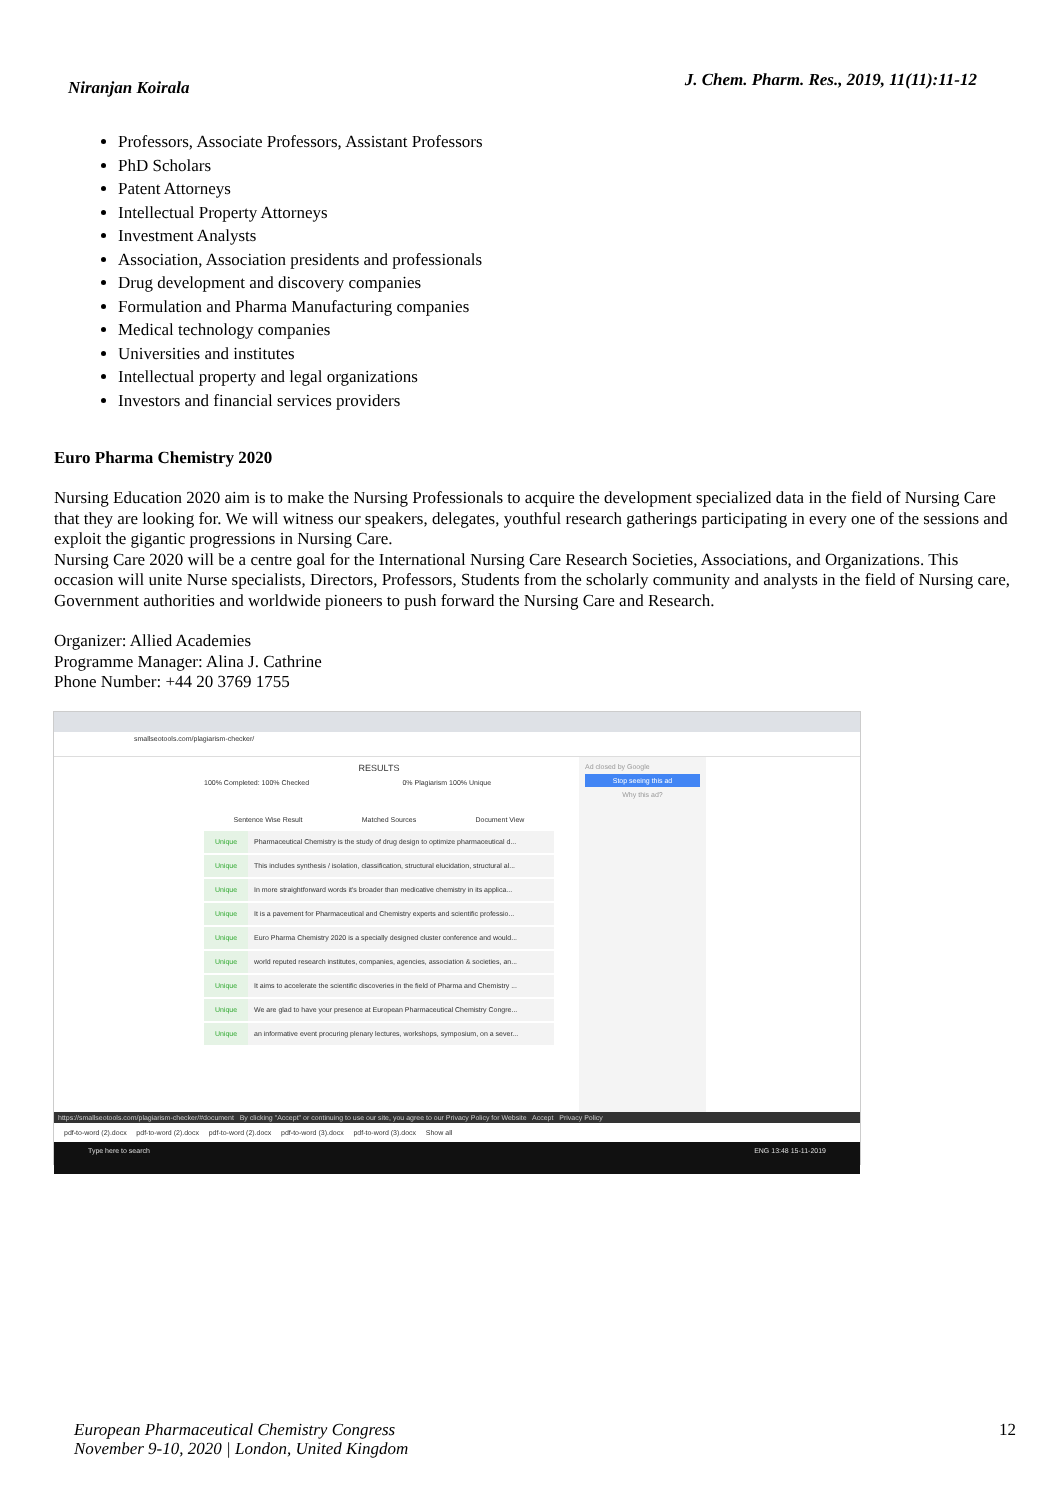Niranjan Koirala J. Chem. Pharm. Res., 2019, 11(11):11-12
Professors, Associate Professors, Assistant Professors
PhD Scholars
Patent Attorneys
Intellectual Property Attorneys
Investment Analysts
Association, Association presidents and professionals
Drug development and discovery companies
Formulation and Pharma Manufacturing companies
Medical technology companies
Universities and institutes
Intellectual property and legal organizations
Investors and financial services providers
Euro Pharma Chemistry 2020
Nursing Education 2020 aim is to make the Nursing Professionals to acquire the development specialized data in the field of Nursing Care that they are looking for. We will witness our speakers, delegates, youthful research gatherings participating in every one of the sessions and exploit the gigantic progressions in Nursing Care.
Nursing Care 2020 will be a centre goal for the International Nursing Care Research Societies, Associations, and Organizations. This occasion will unite Nurse specialists, Directors, Professors, Students from the scholarly community and analysts in the field of Nursing care, Government authorities and worldwide pioneers to push forward the Nursing Care and Research.
Organizer: Allied Academies
Programme Manager: Alina J. Cathrine
Phone Number: +44 20 3769 1755
smallseotools.com/plagiarism-checker/
RESULTS
100% Completed: 100% Checked 0% Plagiarism 100% Unique
Sentence Wise Result Matched Sources Document View
Unique Pharmaceutical Chemistry is the study of drug design to optimize pharmaceutical d...
Unique This includes synthesis / isolation, classification, structural elucidation, structural al...
Unique In more straightforward words it's broader than medicative chemistry in its applica...
Unique It is a pavement for Pharmaceutical and Chemistry experts and scientific professio...
Unique Euro Pharma Chemistry 2020 is a specially designed cluster conference and would...
Unique world reputed research institutes, companies, agencies, association & societies, an...
Unique It aims to accelerate the scientific discoveries in the field of Pharma and Chemistry ...
Unique We are glad to have your presence at European Pharmaceutical Chemistry Congre...
Unique an informative event procuring plenary lectures, workshops, symposium, on a sever...
Ad closed by Google
Stop seeing this ad
Why this ad?
https://smallseotools.com/plagiarism-checker/#document By clicking "Accept" or continuing to use our site, you agree to our Privacy Policy for Website Accept Privacy Policy
pdf-to-word (2).docx pdf-to-word (2).docx pdf-to-word (2).docx pdf-to-word (3).docx pdf-to-word (3).docx Show all
Type here to search ENG 13:48 15-11-2019
European Pharmaceutical Chemistry Congress
November 9-10, 2020 | London, United Kingdom
12